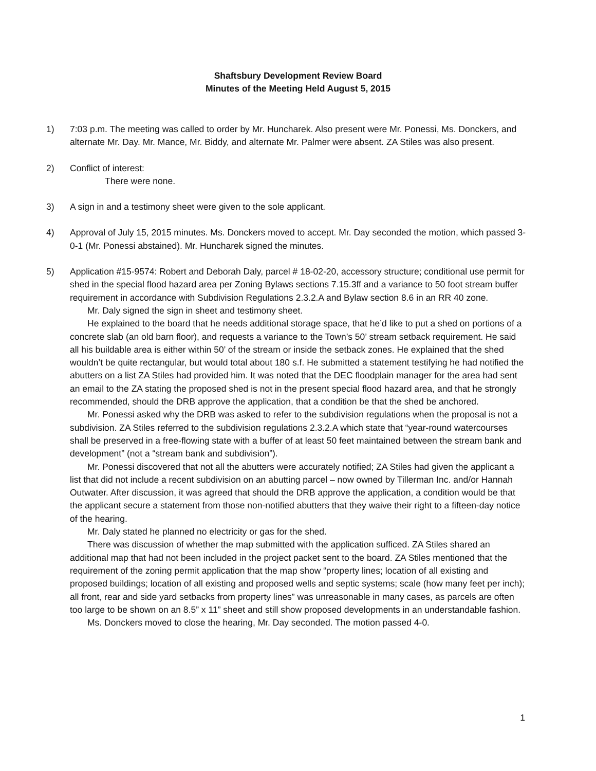Shaftsbury Development Review Board
Minutes of the Meeting Held August 5, 2015
1) 7:03 p.m. The meeting was called to order by Mr. Huncharek. Also present were Mr. Ponessi, Ms. Donckers, and alternate Mr. Day. Mr. Mance, Mr. Biddy, and alternate Mr. Palmer were absent. ZA Stiles was also present.
2) Conflict of interest:
There were none.
3) A sign in and a testimony sheet were given to the sole applicant.
4) Approval of July 15, 2015 minutes. Ms. Donckers moved to accept. Mr. Day seconded the motion, which passed 3-0-1 (Mr. Ponessi abstained). Mr. Huncharek signed the minutes.
5) Application #15-9574: Robert and Deborah Daly, parcel # 18-02-20, accessory structure; conditional use permit for shed in the special flood hazard area per Zoning Bylaws sections 7.15.3ff and a variance to 50 foot stream buffer requirement in accordance with Subdivision Regulations 2.3.2.A and Bylaw section 8.6 in an RR 40 zone.
Mr. Daly signed the sign in sheet and testimony sheet.
He explained to the board that he needs additional storage space, that he’d like to put a shed on portions of a concrete slab (an old barn floor), and requests a variance to the Town’s 50’ stream setback requirement. He said all his buildable area is either within 50’ of the stream or inside the setback zones. He explained that the shed wouldn’t be quite rectangular, but would total about 180 s.f. He submitted a statement testifying he had notified the abutters on a list ZA Stiles had provided him. It was noted that the DEC floodplain manager for the area had sent an email to the ZA stating the proposed shed is not in the present special flood hazard area, and that he strongly recommended, should the DRB approve the application, that a condition be that the shed be anchored.
Mr. Ponessi asked why the DRB was asked to refer to the subdivision regulations when the proposal is not a subdivision. ZA Stiles referred to the subdivision regulations 2.3.2.A which state that “year-round watercourses shall be preserved in a free-flowing state with a buffer of at least 50 feet maintained between the stream bank and development” (not a “stream bank and subdivision”).
Mr. Ponessi discovered that not all the abutters were accurately notified; ZA Stiles had given the applicant a list that did not include a recent subdivision on an abutting parcel – now owned by Tillerman Inc. and/or Hannah Outwater. After discussion, it was agreed that should the DRB approve the application, a condition would be that the applicant secure a statement from those non-notified abutters that they waive their right to a fifteen-day notice of the hearing.
Mr. Daly stated he planned no electricity or gas for the shed.
There was discussion of whether the map submitted with the application sufficed. ZA Stiles shared an additional map that had not been included in the project packet sent to the board. ZA Stiles mentioned that the requirement of the zoning permit application that the map show “property lines; location of all existing and proposed buildings; location of all existing and proposed wells and septic systems; scale (how many feet per inch); all front, rear and side yard setbacks from property lines” was unreasonable in many cases, as parcels are often too large to be shown on an 8.5” x 11” sheet and still show proposed developments in an understandable fashion.
Ms. Donckers moved to close the hearing, Mr. Day seconded. The motion passed 4-0.
1